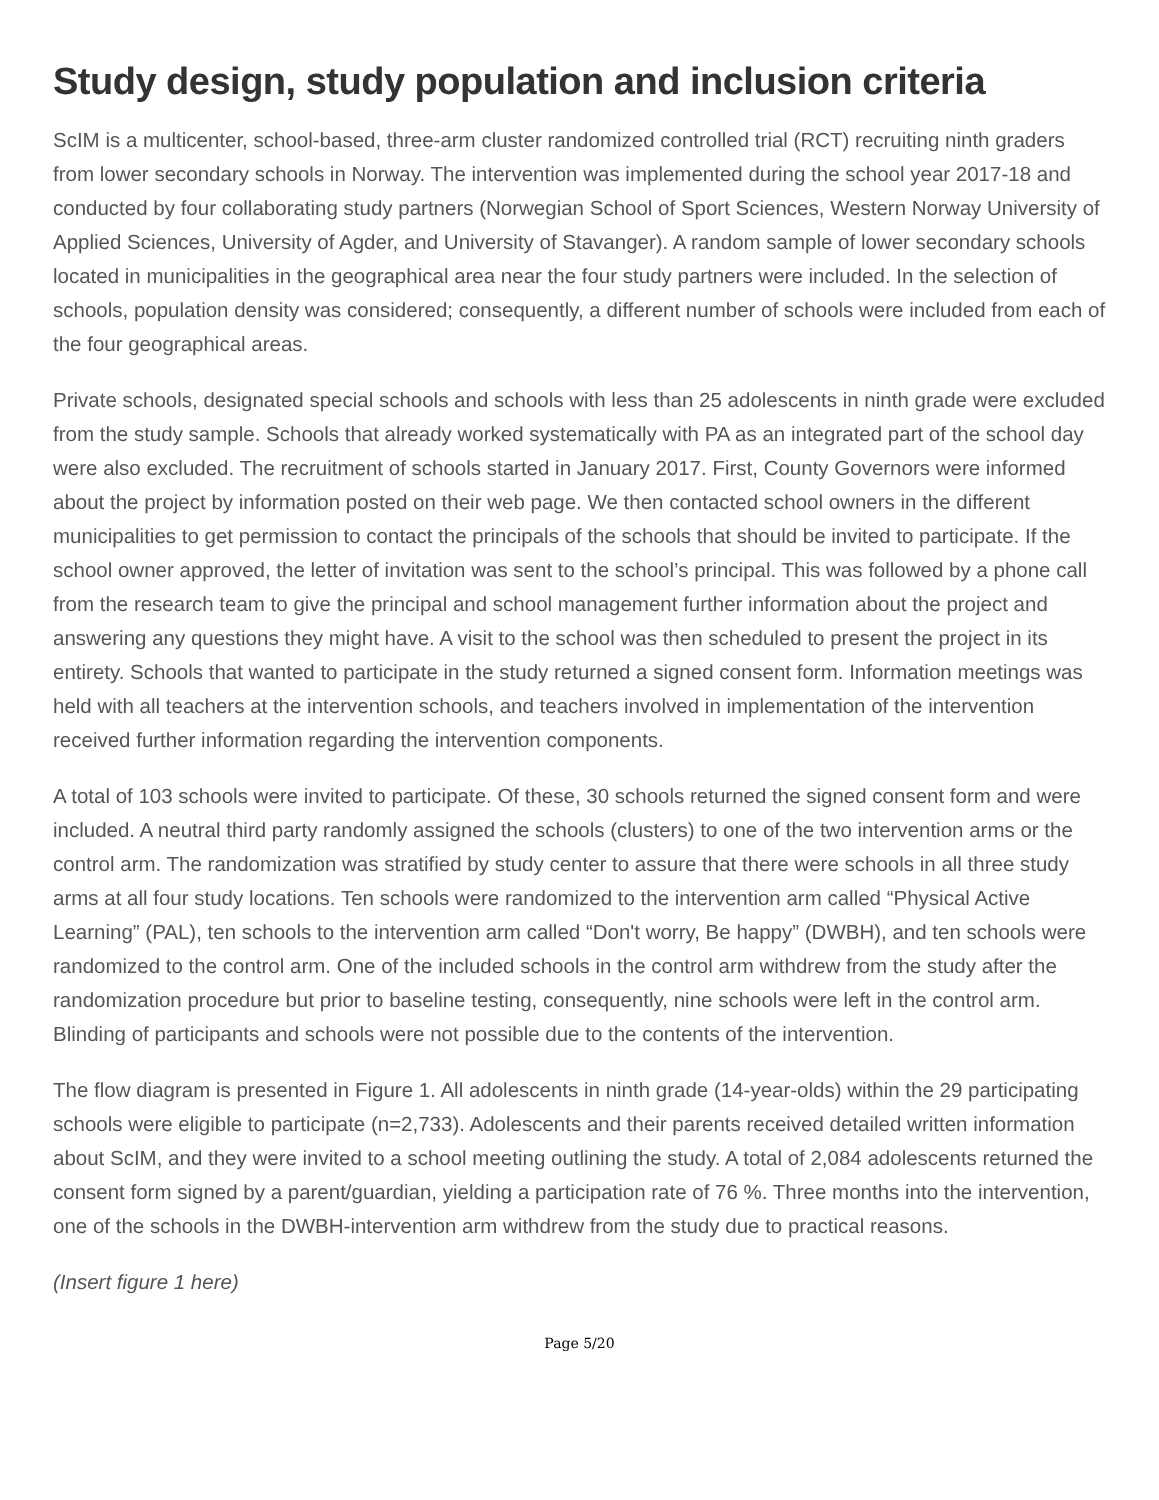Study design, study population and inclusion criteria
ScIM is a multicenter, school-based, three-arm cluster randomized controlled trial (RCT) recruiting ninth graders from lower secondary schools in Norway. The intervention was implemented during the school year 2017-18 and conducted by four collaborating study partners (Norwegian School of Sport Sciences, Western Norway University of Applied Sciences, University of Agder, and University of Stavanger). A random sample of lower secondary schools located in municipalities in the geographical area near the four study partners were included. In the selection of schools, population density was considered; consequently, a different number of schools were included from each of the four geographical areas.
Private schools, designated special schools and schools with less than 25 adolescents in ninth grade were excluded from the study sample. Schools that already worked systematically with PA as an integrated part of the school day were also excluded. The recruitment of schools started in January 2017. First, County Governors were informed about the project by information posted on their web page. We then contacted school owners in the different municipalities to get permission to contact the principals of the schools that should be invited to participate. If the school owner approved, the letter of invitation was sent to the school’s principal. This was followed by a phone call from the research team to give the principal and school management further information about the project and answering any questions they might have. A visit to the school was then scheduled to present the project in its entirety. Schools that wanted to participate in the study returned a signed consent form. Information meetings was held with all teachers at the intervention schools, and teachers involved in implementation of the intervention received further information regarding the intervention components.
A total of 103 schools were invited to participate. Of these, 30 schools returned the signed consent form and were included. A neutral third party randomly assigned the schools (clusters) to one of the two intervention arms or the control arm. The randomization was stratified by study center to assure that there were schools in all three study arms at all four study locations. Ten schools were randomized to the intervention arm called “Physical Active Learning” (PAL), ten schools to the intervention arm called “Don't worry, Be happy” (DWBH), and ten schools were randomized to the control arm. One of the included schools in the control arm withdrew from the study after the randomization procedure but prior to baseline testing, consequently, nine schools were left in the control arm. Blinding of participants and schools were not possible due to the contents of the intervention.
The flow diagram is presented in Figure 1. All adolescents in ninth grade (14-year-olds) within the 29 participating schools were eligible to participate (n=2,733). Adolescents and their parents received detailed written information about ScIM, and they were invited to a school meeting outlining the study. A total of 2,084 adolescents returned the consent form signed by a parent/guardian, yielding a participation rate of 76 %. Three months into the intervention, one of the schools in the DWBH-intervention arm withdrew from the study due to practical reasons.
(Insert figure 1 here)
Page 5/20